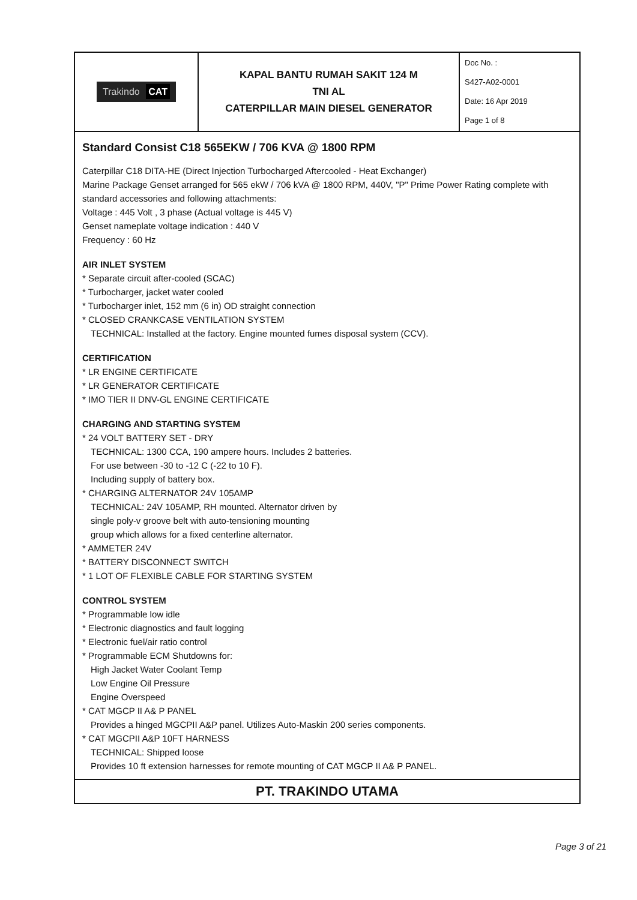| Trakindo CAT | KAPAL BANTU RUMAH SAKIT 124 M TNI AL CATERPILLAR MAIN DIESEL GENERATOR | Doc No. : S427-A02-0001 Date: 16 Apr 2019 Page 1 of 8 |
Standard Consist C18 565EKW / 706 KVA @ 1800 RPM
Caterpillar C18 DITA-HE (Direct Injection Turbocharged Aftercooled - Heat Exchanger)
Marine Package Genset arranged for 565 ekW / 706 kVA @ 1800 RPM, 440V, "P" Prime Power Rating complete with standard accessories and following attachments:
Voltage : 445 Volt , 3 phase (Actual voltage is 445 V)
Genset nameplate voltage indication : 440 V
Frequency : 60 Hz
AIR INLET SYSTEM
* Separate circuit after-cooled (SCAC)
* Turbocharger, jacket water cooled
* Turbocharger inlet, 152 mm (6 in) OD straight connection
* CLOSED CRANKCASE VENTILATION SYSTEM
TECHNICAL: Installed at the factory. Engine mounted fumes disposal system (CCV).
CERTIFICATION
* LR ENGINE CERTIFICATE
* LR GENERATOR CERTIFICATE
* IMO TIER II DNV-GL ENGINE CERTIFICATE
CHARGING AND STARTING SYSTEM
* 24 VOLT BATTERY SET - DRY
TECHNICAL: 1300 CCA, 190 ampere hours. Includes 2 batteries.
For use between -30 to -12 C (-22 to 10 F).
Including supply of battery box.
* CHARGING ALTERNATOR 24V 105AMP
TECHNICAL: 24V 105AMP, RH mounted. Alternator driven by
single poly-v groove belt with auto-tensioning mounting
group which allows for a fixed centerline alternator.
* AMMETER 24V
* BATTERY DISCONNECT SWITCH
* 1 LOT OF FLEXIBLE CABLE FOR STARTING SYSTEM
CONTROL SYSTEM
* Programmable low idle
* Electronic diagnostics and fault logging
* Electronic fuel/air ratio control
* Programmable ECM Shutdowns for:
High Jacket Water Coolant Temp
Low Engine Oil Pressure
Engine Overspeed
* CAT MGCP II A& P PANEL
Provides a hinged MGCPII A&P panel. Utilizes Auto-Maskin 200 series components.
* CAT MGCPII A&P 10FT HARNESS
TECHNICAL: Shipped loose
Provides 10 ft extension harnesses for remote mounting of CAT MGCP II A& P PANEL.
PT. TRAKINDO UTAMA
Page 3 of 21